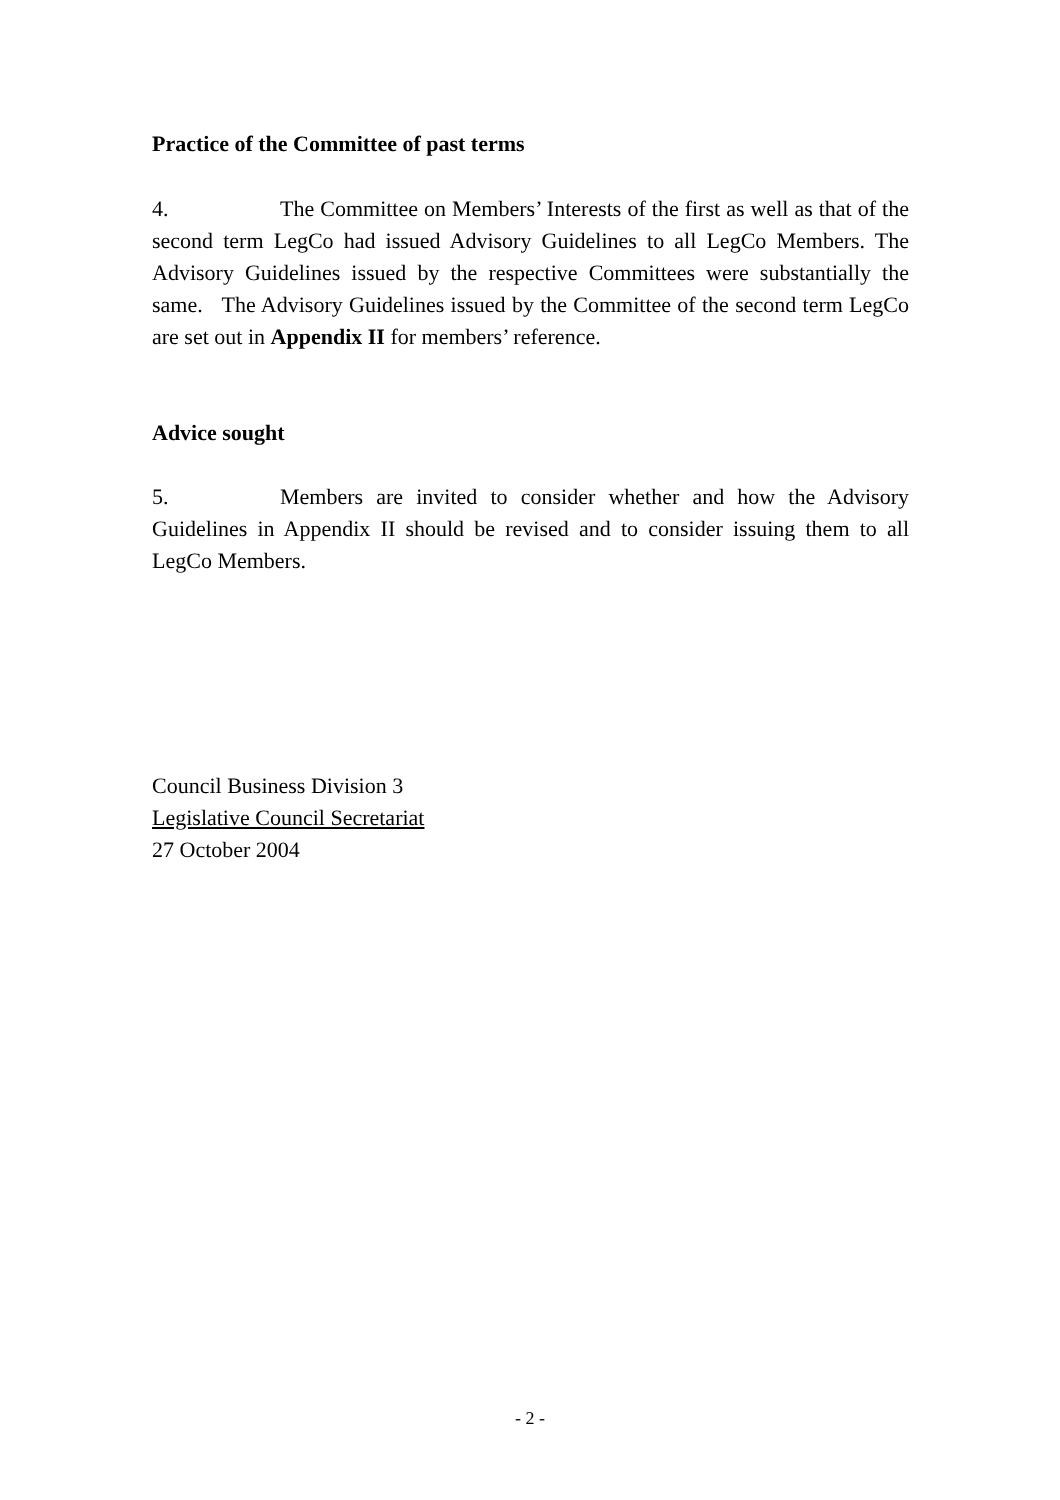Practice of the Committee of past terms
4. The Committee on Members’ Interests of the first as well as that of the second term LegCo had issued Advisory Guidelines to all LegCo Members. The Advisory Guidelines issued by the respective Committees were substantially the same. The Advisory Guidelines issued by the Committee of the second term LegCo are set out in Appendix II for members’ reference.
Advice sought
5. Members are invited to consider whether and how the Advisory Guidelines in Appendix II should be revised and to consider issuing them to all LegCo Members.
Council Business Division 3
Legislative Council Secretariat
27 October 2004
- 2 -